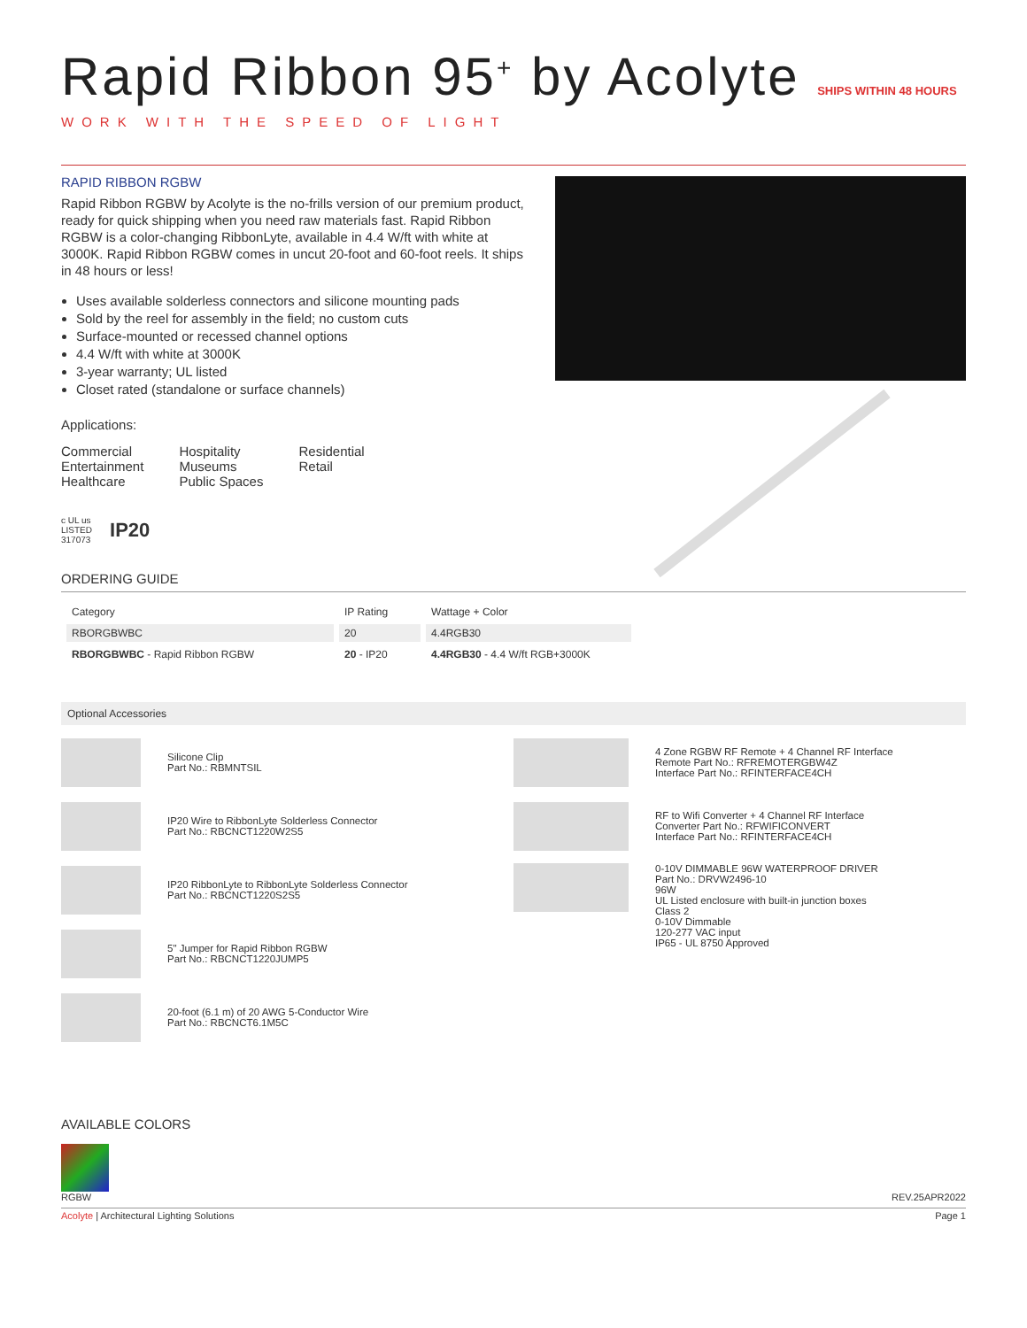Rapid Ribbon 95<sup>+</sup> by Acolyte SHIPS WITHIN 48 HOURS
WORK WITH THE SPEED OF LIGHT
RAPID RIBBON RGBW
Rapid Ribbon RGBW by Acolyte is the no-frills version of our premium product, ready for quick shipping when you need raw materials fast. Rapid Ribbon RGBW is a color-changing RibbonLyte, available in 4.4 W/ft with white at 3000K. Rapid Ribbon RGBW comes in uncut 20-foot and 60-foot reels. It ships in 48 hours or less!
Uses available solderless connectors and silicone mounting pads
Sold by the reel for assembly in the field; no custom cuts
Surface-mounted or recessed channel options
4.4 W/ft with white at 3000K
3-year warranty; UL listed
Closet rated (standalone or surface channels)
Applications:
Commercial
Entertainment
Healthcare
Hospitality
Museums
Public Spaces
Residential
Retail
c UL us
LISTED
317073 IP20
ORDERING GUIDE
| Category | IP Rating | Wattage + Color |
| --- | --- | --- |
| RBORGBWBC | 20 | 4.4RGB30 |
| RBORGBWBC - Rapid Ribbon RGBW | 20 - IP20 | 4.4RGB30 - 4.4 W/ft RGB+3000K |
Optional Accessories
Silicone Clip
Part No.: RBMNTSIL
IP20 Wire to RibbonLyte Solderless Connector
Part No.: RBCNCT1220W2S5
IP20 RibbonLyte to RibbonLyte Solderless Connector
Part No.: RBCNCT1220S2S5
5" Jumper for Rapid Ribbon RGBW
Part No.: RBCNCT1220JUMP5
20-foot (6.1 m) of 20 AWG 5-Conductor Wire
Part No.: RBCNCT6.1M5C
4 Zone RGBW RF Remote + 4 Channel RF Interface
Remote Part No.: RFREMOTERGBW4Z
Interface Part No.: RFINTERFACE4CH
RF to Wifi Converter + 4 Channel RF Interface
Converter Part No.: RFWIFICONVERT
Interface Part No.: RFINTERFACE4CH
0-10V DIMMABLE 96W WATERPROOF DRIVER
Part No.: DRVW2496-10
96W
UL Listed enclosure with built-in junction boxes
Class 2
0-10V Dimmable
120-277 VAC input
IP65 - UL 8750 Approved
AVAILABLE COLORS
RGBW
REV.25APR2022
Acolyte | Architectural Lighting Solutions Page 1